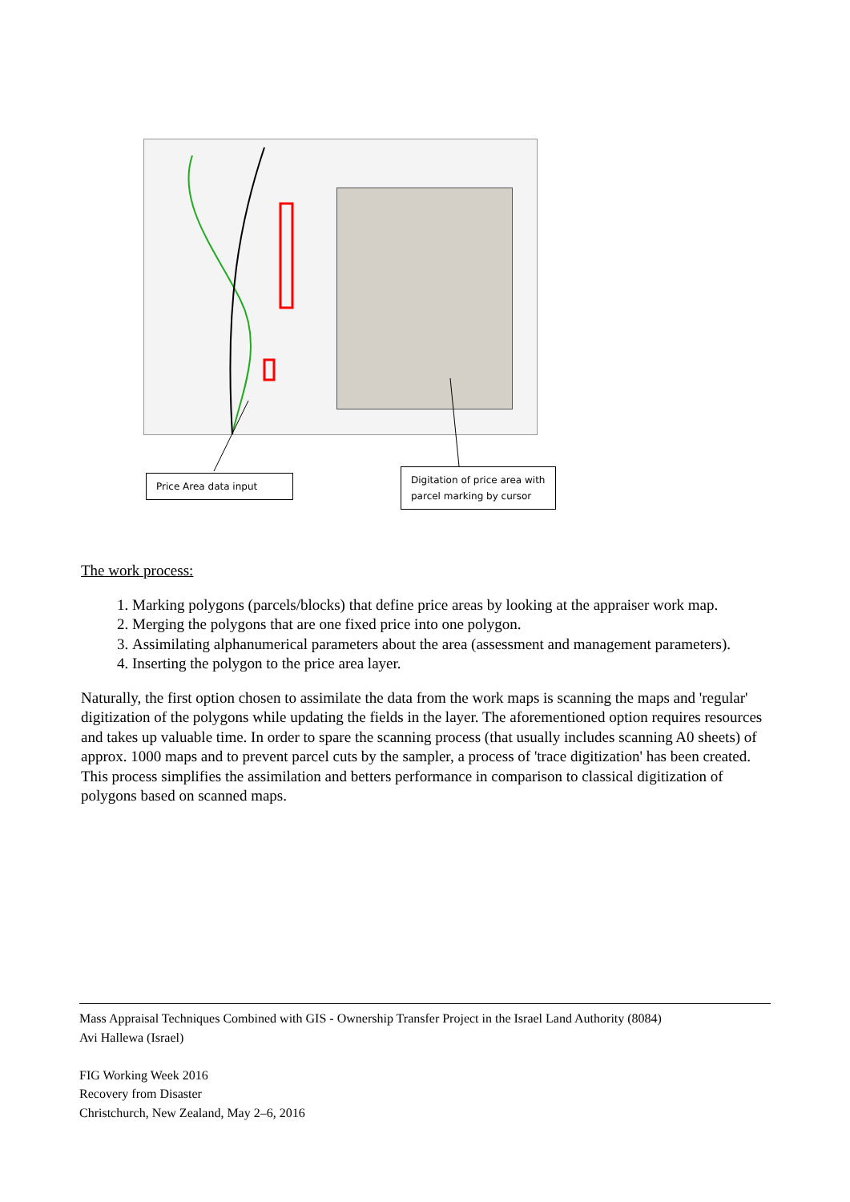Price Area data input
Digitation of price area with parcel marking by cursor
The work process:
1. Marking polygons (parcels/blocks) that define price areas by looking at the appraiser work map.
2. Merging the polygons that are one fixed price into one polygon.
3. Assimilating alphanumerical parameters about the area (assessment and management parameters).
4. Inserting the polygon to the price area layer.
Naturally, the first option chosen to assimilate the data from the work maps is scanning the maps and 'regular' digitization of the polygons while updating the fields in the layer. The aforementioned option requires resources and takes up valuable time. In order to spare the scanning process (that usually includes scanning A0 sheets) of approx. 1000 maps and to prevent parcel cuts by the sampler, a process of 'trace digitization' has been created. This process simplifies the assimilation and betters performance in comparison to classical digitization of polygons based on scanned maps.
Mass Appraisal Techniques Combined with GIS - Ownership Transfer Project in the Israel Land Authority (8084)
Avi Hallewa (Israel)
FIG Working Week 2016
Recovery from Disaster
Christchurch, New Zealand, May 2–6, 2016